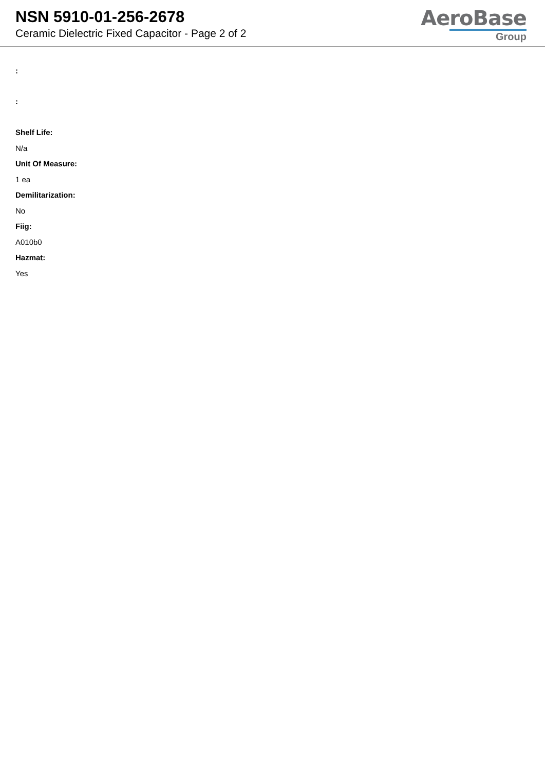NSN 5910-01-256-2678
Ceramic Dielectric Fixed Capacitor - Page 2 of 2
AeroBase
Group
:
:
Shelf Life:
N/a
Unit Of Measure:
1 ea
Demilitarization:
No
Fiig:
A010b0
Hazmat:
Yes